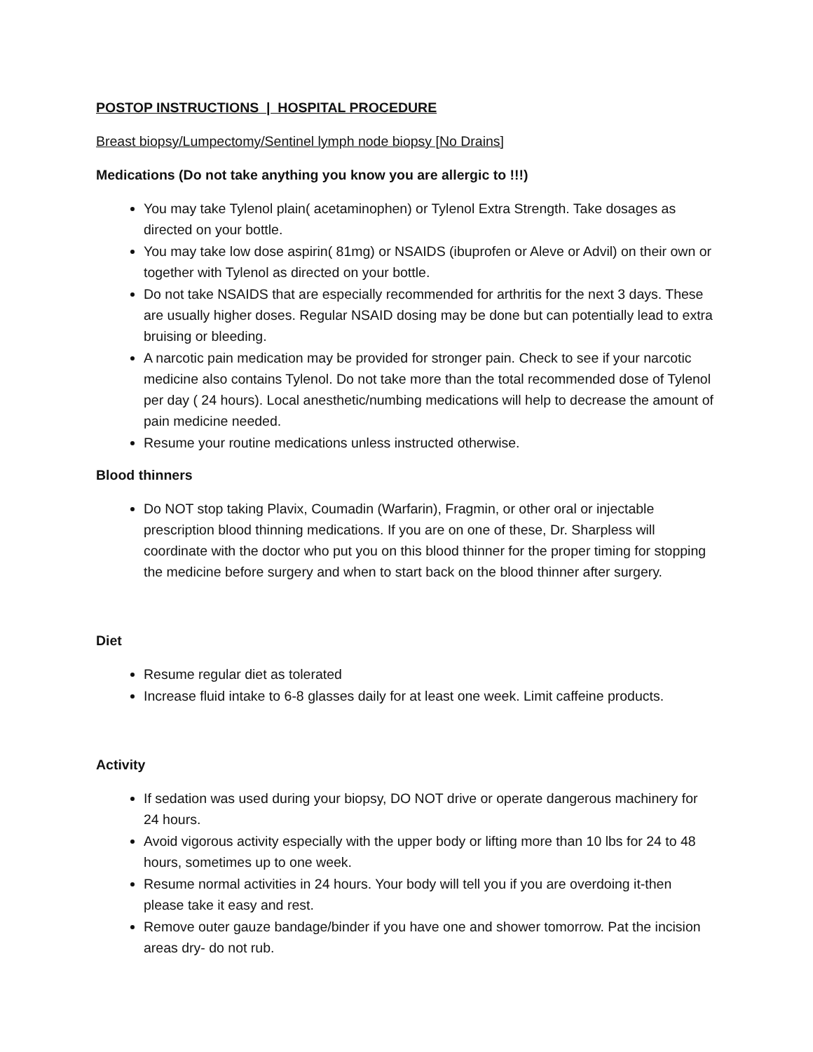POSTOP INSTRUCTIONS | HOSPITAL PROCEDURE
Breast biopsy/Lumpectomy/Sentinel lymph node biopsy [No Drains]
Medications (Do not take anything you know you are allergic to !!!)
You may take Tylenol plain( acetaminophen) or Tylenol Extra Strength. Take dosages as directed on your bottle.
You may take low dose aspirin( 81mg) or NSAIDS (ibuprofen or Aleve or Advil) on their own or together with Tylenol as directed on your bottle.
Do not take NSAIDS that are especially recommended for arthritis for the next 3 days. These are usually higher doses. Regular NSAID dosing may be done but can potentially lead to extra bruising or bleeding.
A narcotic pain medication may be provided for stronger pain. Check to see if your narcotic medicine also contains Tylenol. Do not take more than the total recommended dose of Tylenol per day ( 24 hours). Local anesthetic/numbing medications will help to decrease the amount of pain medicine needed.
Resume your routine medications unless instructed otherwise.
Blood thinners
Do NOT stop taking Plavix, Coumadin (Warfarin), Fragmin, or other oral or injectable prescription blood thinning medications. If you are on one of these, Dr. Sharpless will coordinate with the doctor who put you on this blood thinner for the proper timing for stopping the medicine before surgery and when to start back on the blood thinner after surgery.
Diet
Resume regular diet as tolerated
Increase fluid intake to 6-8 glasses daily for at least one week. Limit caffeine products.
Activity
If sedation was used during your biopsy, DO NOT drive or operate dangerous machinery for 24 hours.
Avoid vigorous activity especially with the upper body or lifting more than 10 lbs for 24 to 48 hours, sometimes up to one week.
Resume normal activities in 24 hours. Your body will tell you if you are overdoing it-then please take it easy and rest.
Remove outer gauze bandage/binder if you have one and shower tomorrow. Pat the incision areas dry- do not rub.